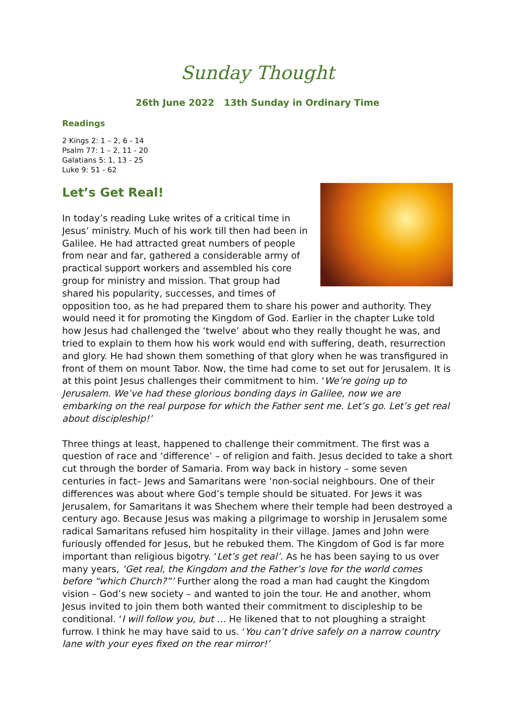Sunday Thought
26th June 2022 13th Sunday in Ordinary Time
Readings
2 Kings 2: 1 – 2, 6 - 14
Psalm 77: 1 – 2, 11 - 20
Galatians 5: 1, 13 - 25
Luke 9: 51 - 62
Let’s Get Real!
In today’s reading Luke writes of a critical time in Jesus’ ministry. Much of his work till then had been in Galilee. He had attracted great numbers of people from near and far, gathered a considerable army of practical support workers and assembled his core group for ministry and mission. That group had shared his popularity, successes, and times of opposition too, as he had prepared them to share his power and authority. They would need it for promoting the Kingdom of God. Earlier in the chapter Luke told how Jesus had challenged the ‘twelve’ about who they really thought he was, and tried to explain to them how his work would end with suffering, death, resurrection and glory. He had shown them something of that glory when he was transfigured in front of them on mount Tabor. Now, the time had come to set out for Jerusalem. It is at this point Jesus challenges their commitment to him. ‘We’re going up to Jerusalem. We’ve had these glorious bonding days in Galilee, now we are embarking on the real purpose for which the Father sent me. Let’s go. Let’s get real about discipleship!’
Three things at least, happened to challenge their commitment. The first was a question of race and ‘difference’ – of religion and faith. Jesus decided to take a short cut through the border of Samaria. From way back in history – some seven centuries in fact– Jews and Samaritans were ‘non-social neighbours. One of their differences was about where God’s temple should be situated. For Jews it was Jerusalem, for Samaritans it was Shechem where their temple had been destroyed a century ago. Because Jesus was making a pilgrimage to worship in Jerusalem some radical Samaritans refused him hospitality in their village. James and John were furiously offended for Jesus, but he rebuked them. The Kingdom of God is far more important than religious bigotry. ‘Let’s get real’. As he has been saying to us over many years, ‘Get real, the Kingdom and the Father’s love for the world comes before “which Church?”’ Further along the road a man had caught the Kingdom vision – God’s new society – and wanted to join the tour. He and another, whom Jesus invited to join them both wanted their commitment to discipleship to be conditional. ‘I will follow you, but … He likened that to not ploughing a straight furrow. I think he may have said to us. ‘You can’t drive safely on a narrow country lane with your eyes fixed on the rear mirror!’